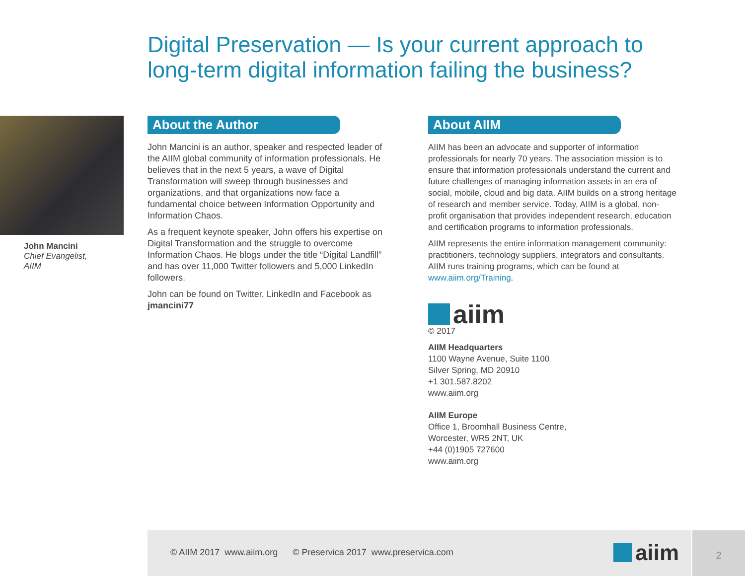Digital Preservation — Is your current approach to long-term digital information failing the business?
John Mancini
Chief Evangelist,
AIIM
About the Author
John Mancini is an author, speaker and respected leader of the AIIM global community of information professionals. He believes that in the next 5 years, a wave of Digital Transformation will sweep through businesses and organizations, and that organizations now face a fundamental choice between Information Opportunity and Information Chaos.
As a frequent keynote speaker, John offers his expertise on Digital Transformation and the struggle to overcome Information Chaos. He blogs under the title “Digital Landfill” and has over 11,000 Twitter followers and 5,000 LinkedIn followers.
John can be found on Twitter, LinkedIn and Facebook as jmancini77
About AIIM
AIIM has been an advocate and supporter of information professionals for nearly 70 years. The association mission is to ensure that information professionals understand the current and future challenges of managing information assets in an era of social, mobile, cloud and big data. AIIM builds on a strong heritage of research and member service. Today, AIIM is a global, non-profit organisation that provides independent research, education and certification programs to information professionals.
AIIM represents the entire information management community: practitioners, technology suppliers, integrators and consultants. AIIM runs training programs, which can be found at www.aiim.org/Training.
aiim
© 2017
AIIM Headquarters
1100 Wayne Avenue, Suite 1100
Silver Spring, MD 20910
+1 301.587.8202
www.aiim.org
AIIM Europe
Office 1, Broomhall Business Centre,
Worcester, WR5 2NT, UK
+44 (0)1905 727600
www.aiim.org
© AIIM 2017 www.aiim.org © Preservica 2017 www.preservica.com
aiim
2